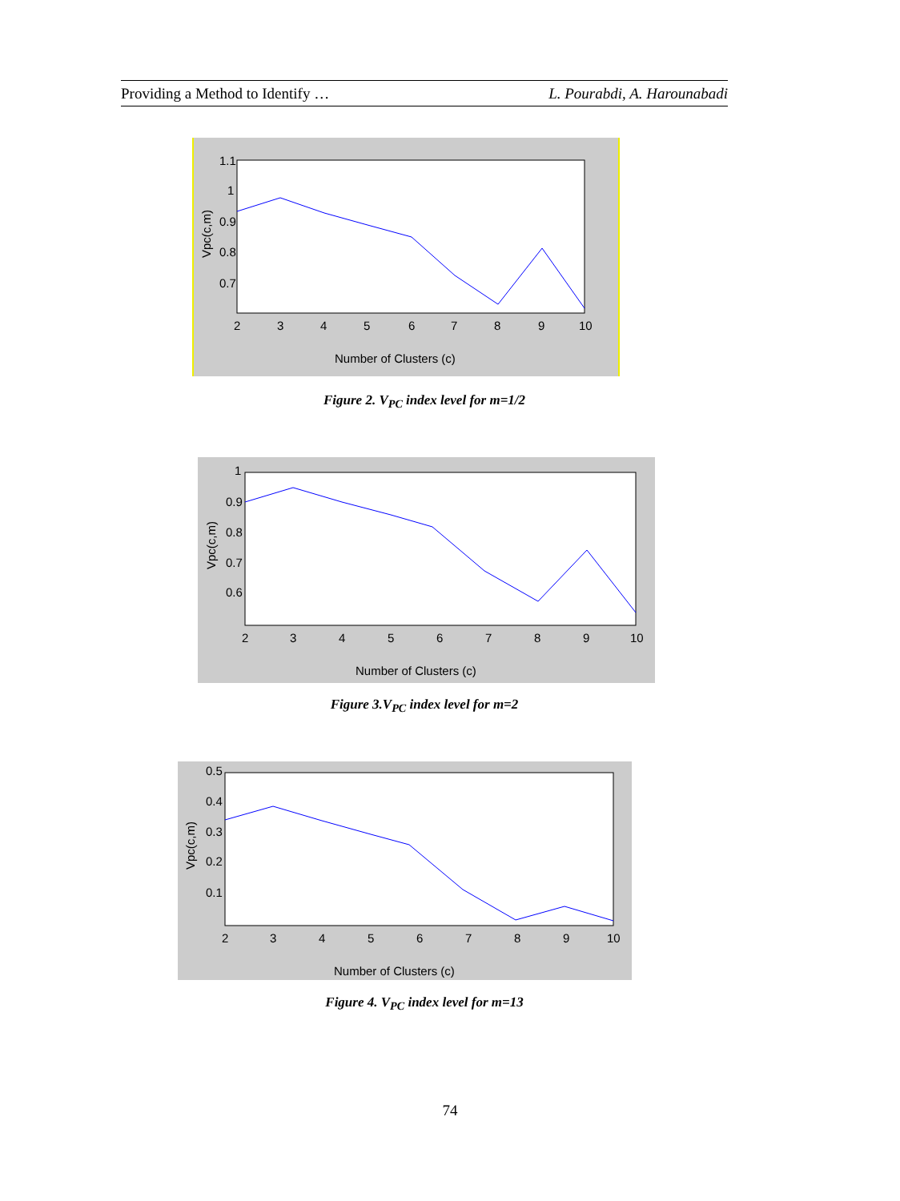Providing a Method to Identify … L. Pourabdi, A. Harounabadi
1.1
1
0.9
0.8
0.7
2
3
4
5
6
7
8
9
10
Number of Clusters (c)
Vpc(c,m)
Figure 2. V<sub>PC</sub> index level for m=1/2
1
0.9
0.8
0.7
0.6
2
3
4
5
6
7
8
9
10
Number of Clusters (c)
Vpc(c,m)
Figure 3.V<sub>PC</sub> index level for m=2
0.5
0.4
0.3
0.2
0.1
2
3
4
5
6
7
8
9
10
Number of Clusters (c)
Vpc(c,m)
Figure 4. V<sub>PC</sub> index level for m=13
74